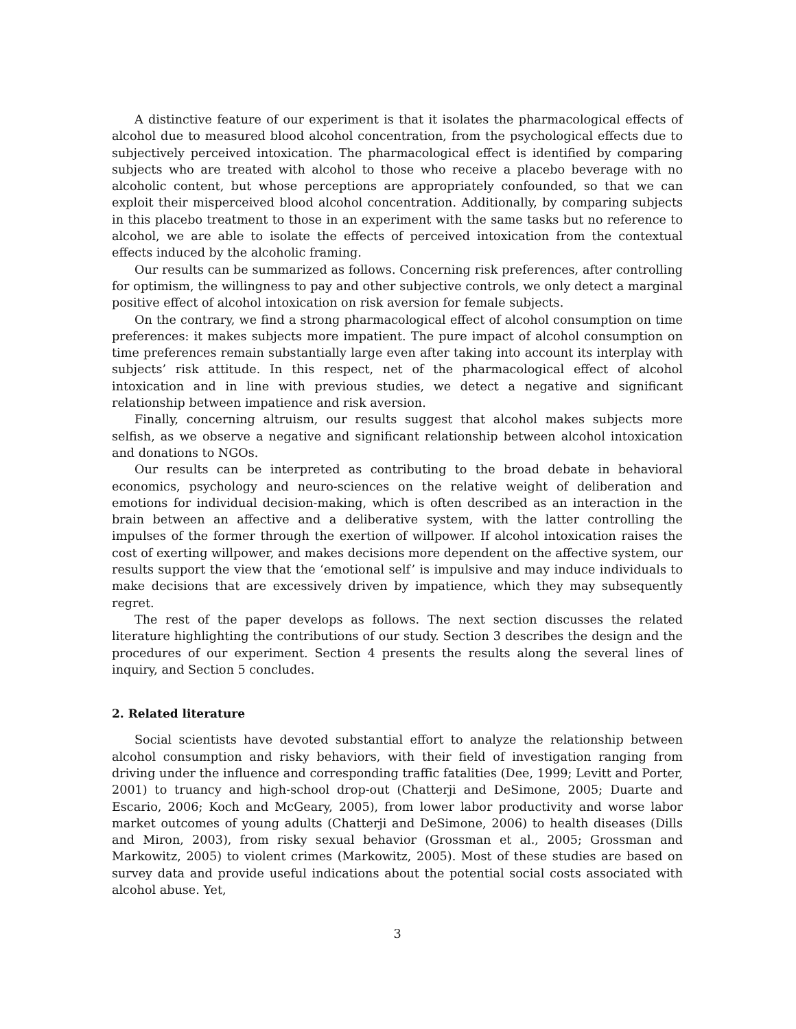A distinctive feature of our experiment is that it isolates the pharmacological effects of alcohol due to measured blood alcohol concentration, from the psychological effects due to subjectively perceived intoxication. The pharmacological effect is identified by comparing subjects who are treated with alcohol to those who receive a placebo beverage with no alcoholic content, but whose perceptions are appropriately confounded, so that we can exploit their misperceived blood alcohol concentration. Additionally, by comparing subjects in this placebo treatment to those in an experiment with the same tasks but no reference to alcohol, we are able to isolate the effects of perceived intoxication from the contextual effects induced by the alcoholic framing.
Our results can be summarized as follows. Concerning risk preferences, after controlling for optimism, the willingness to pay and other subjective controls, we only detect a marginal positive effect of alcohol intoxication on risk aversion for female subjects.
On the contrary, we find a strong pharmacological effect of alcohol consumption on time preferences: it makes subjects more impatient. The pure impact of alcohol consumption on time preferences remain substantially large even after taking into account its interplay with subjects’ risk attitude. In this respect, net of the pharmacological effect of alcohol intoxication and in line with previous studies, we detect a negative and significant relationship between impatience and risk aversion.
Finally, concerning altruism, our results suggest that alcohol makes subjects more selfish, as we observe a negative and significant relationship between alcohol intoxication and donations to NGOs.
Our results can be interpreted as contributing to the broad debate in behavioral economics, psychology and neuro-sciences on the relative weight of deliberation and emotions for individual decision-making, which is often described as an interaction in the brain between an affective and a deliberative system, with the latter controlling the impulses of the former through the exertion of willpower. If alcohol intoxication raises the cost of exerting willpower, and makes decisions more dependent on the affective system, our results support the view that the ‘emotional self’ is impulsive and may induce individuals to make decisions that are excessively driven by impatience, which they may subsequently regret.
The rest of the paper develops as follows. The next section discusses the related literature highlighting the contributions of our study. Section 3 describes the design and the procedures of our experiment. Section 4 presents the results along the several lines of inquiry, and Section 5 concludes.
2. Related literature
Social scientists have devoted substantial effort to analyze the relationship between alcohol consumption and risky behaviors, with their field of investigation ranging from driving under the influence and corresponding traffic fatalities (Dee, 1999; Levitt and Porter, 2001) to truancy and high-school drop-out (Chatterji and DeSimone, 2005; Duarte and Escario, 2006; Koch and McGeary, 2005), from lower labor productivity and worse labor market outcomes of young adults (Chatterji and DeSimone, 2006) to health diseases (Dills and Miron, 2003), from risky sexual behavior (Grossman et al., 2005; Grossman and Markowitz, 2005) to violent crimes (Markowitz, 2005). Most of these studies are based on survey data and provide useful indications about the potential social costs associated with alcohol abuse. Yet,
3